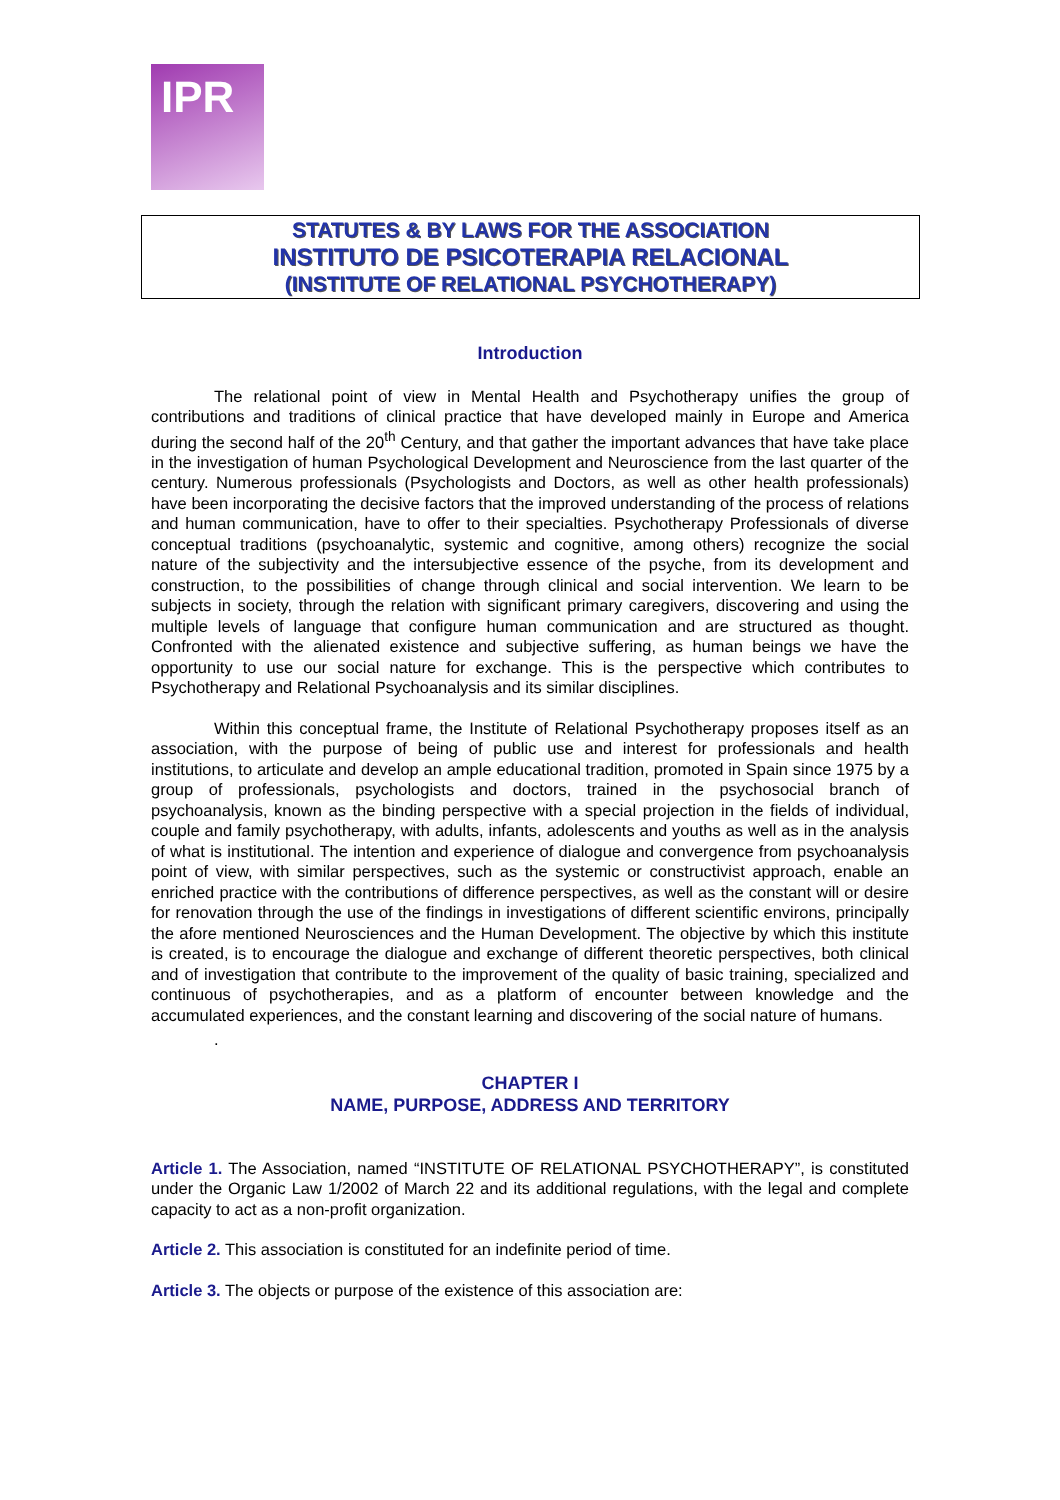IPR
STATUTES & BY LAWS FOR THE ASSOCIATION
INSTITUTO DE PSICOTERAPIA RELACIONAL
(INSTITUTE OF RELATIONAL PSYCHOTHERAPY)
Introduction
The relational point of view in Mental Health and Psychotherapy unifies the group of contributions and traditions of clinical practice that have developed mainly in Europe and America during the second half of the 20<sup>th</sup> Century, and that gather the important advances that have take place in the investigation of human Psychological Development and Neuroscience from the last quarter of the century. Numerous professionals (Psychologists and Doctors, as well as other health professionals) have been incorporating the decisive factors that the improved understanding of the process of relations and human communication, have to offer to their specialties. Psychotherapy Professionals of diverse conceptual traditions (psychoanalytic, systemic and cognitive, among others) recognize the social nature of the subjectivity and the intersubjective essence of the psyche, from its development and construction, to the possibilities of change through clinical and social intervention. We learn to be subjects in society, through the relation with significant primary caregivers, discovering and using the multiple levels of language that configure human communication and are structured as thought. Confronted with the alienated existence and subjective suffering, as human beings we have the opportunity to use our social nature for exchange. This is the perspective which contributes to Psychotherapy and Relational Psychoanalysis and its similar disciplines.
Within this conceptual frame, the Institute of Relational Psychotherapy proposes itself as an association, with the purpose of being of public use and interest for professionals and health institutions, to articulate and develop an ample educational tradition, promoted in Spain since 1975 by a group of professionals, psychologists and doctors, trained in the psychosocial branch of psychoanalysis, known as the binding perspective with a special projection in the fields of individual, couple and family psychotherapy, with adults, infants, adolescents and youths as well as in the analysis of what is institutional. The intention and experience of dialogue and convergence from psychoanalysis point of view, with similar perspectives, such as the systemic or constructivist approach, enable an enriched practice with the contributions of difference perspectives, as well as the constant will or desire for renovation through the use of the findings in investigations of different scientific environs, principally the afore mentioned Neurosciences and the Human Development. The objective by which this institute is created, is to encourage the dialogue and exchange of different theoretic perspectives, both clinical and of investigation that contribute to the improvement of the quality of basic training, specialized and continuous of psychotherapies, and as a platform of encounter between knowledge and the accumulated experiences, and the constant learning and discovering of the social nature of humans.
.
CHAPTER I
NAME, PURPOSE, ADDRESS AND TERRITORY
Article 1. The Association, named “INSTITUTE OF RELATIONAL PSYCHOTHERAPY”, is constituted under the Organic Law 1/2002 of March 22 and its additional regulations, with the legal and complete capacity to act as a non-profit organization.
Article 2. This association is constituted for an indefinite period of time.
Article 3. The objects or purpose of the existence of this association are: